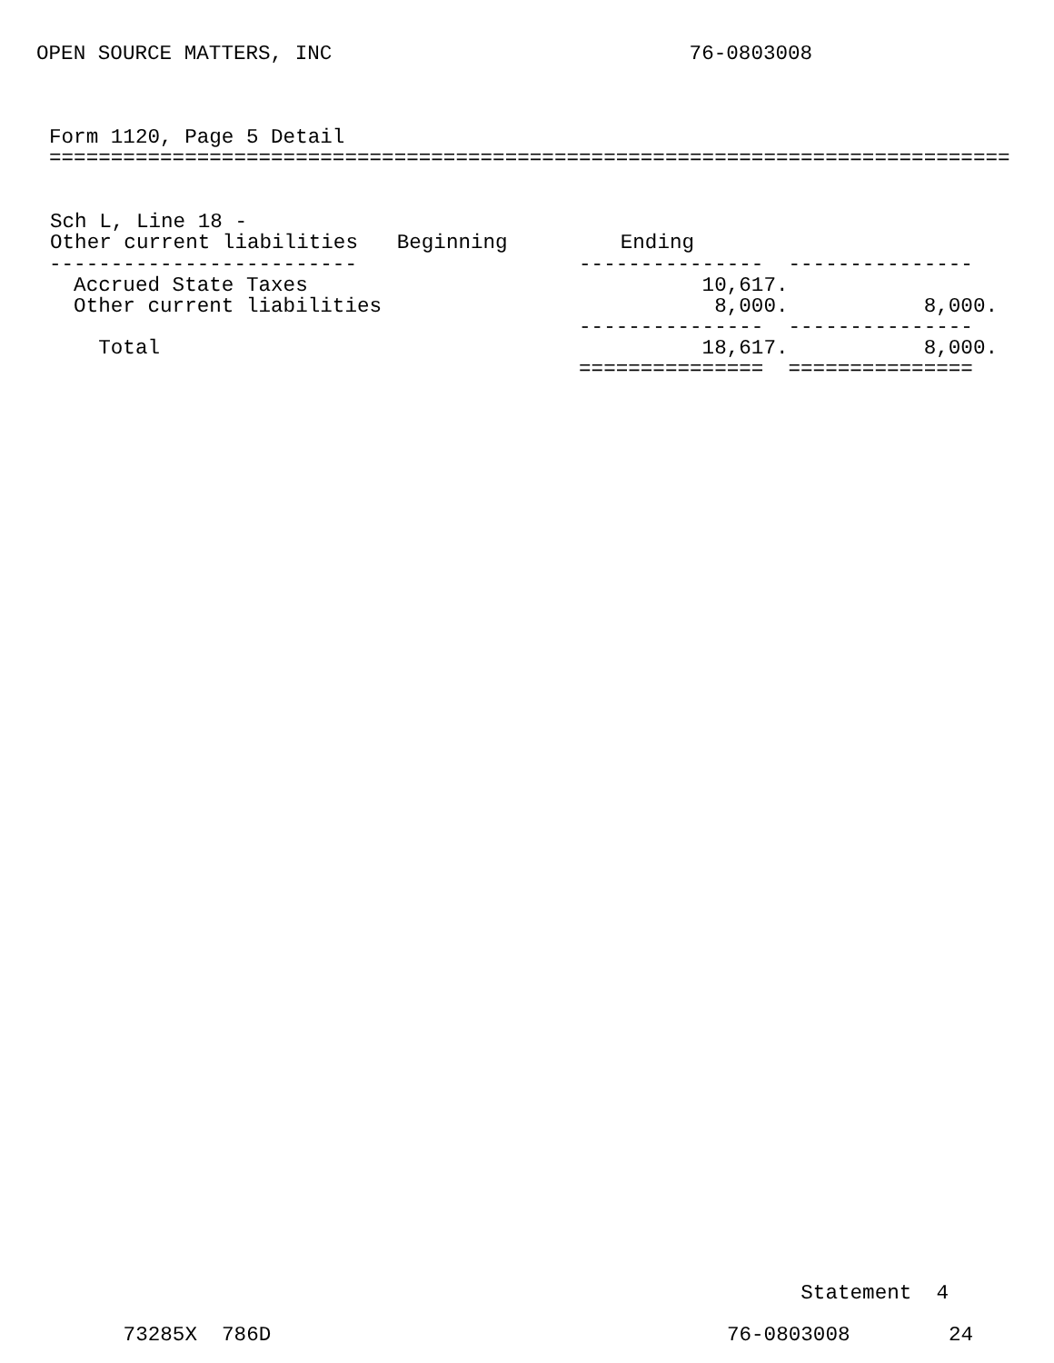OPEN SOURCE MATTERS, INC 76-0803008
Form 1120, Page 5 Detail
==============================================================================
| Sch L, Line 18 - Other current liabilities | Beginning | Ending |
| --- | --- | --- |
------------------------- --------------- ---------------
Accrued State Taxes 10,617.
Other current liabilities 8,000. 8,000.
--------------- ---------------
Total 18,617. 8,000.
=============== ===============
Statement 4
73285X 786D 76-0803008 24